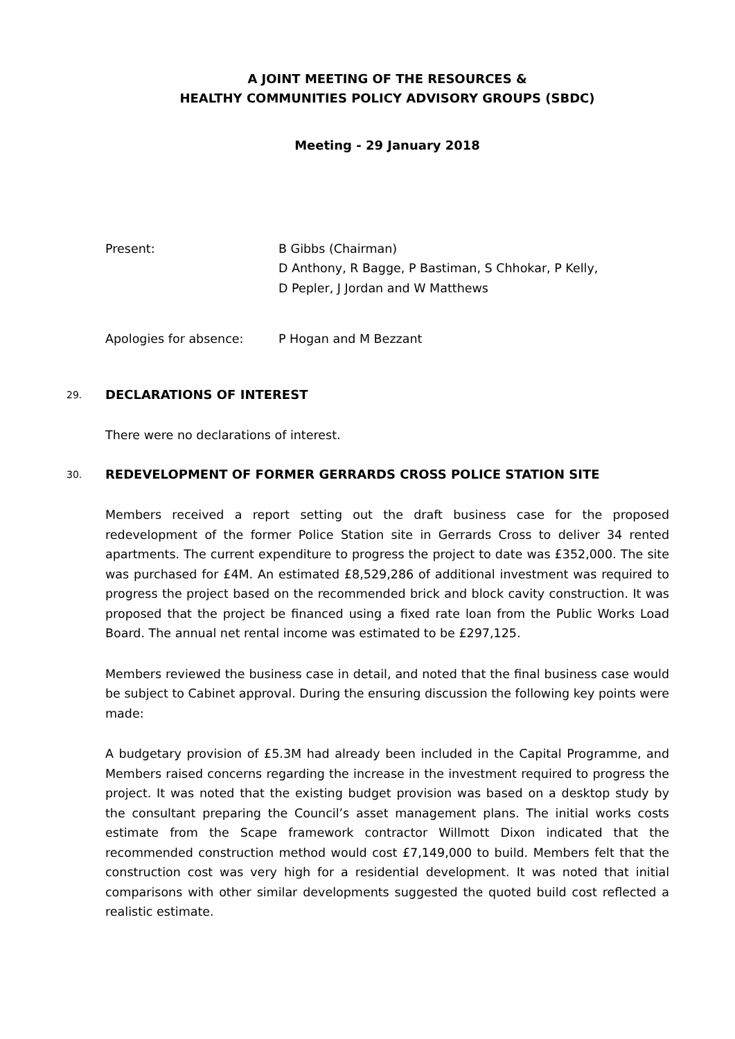A JOINT MEETING OF THE RESOURCES &
HEALTHY COMMUNITIES POLICY ADVISORY GROUPS (SBDC)
Meeting - 29 January 2018
Present: B Gibbs (Chairman)
D Anthony, R Bagge, P Bastiman, S Chhokar, P Kelly,
D Pepler, J Jordan and W Matthews
Apologies for absence: P Hogan and M Bezzant
29. DECLARATIONS OF INTEREST
There were no declarations of interest.
30. REDEVELOPMENT OF FORMER GERRARDS CROSS POLICE STATION SITE
Members received a report setting out the draft business case for the proposed redevelopment of the former Police Station site in Gerrards Cross to deliver 34 rented apartments. The current expenditure to progress the project to date was £352,000. The site was purchased for £4M. An estimated £8,529,286 of additional investment was required to progress the project based on the recommended brick and block cavity construction. It was proposed that the project be financed using a fixed rate loan from the Public Works Load Board. The annual net rental income was estimated to be £297,125.
Members reviewed the business case in detail, and noted that the final business case would be subject to Cabinet approval. During the ensuring discussion the following key points were made:
A budgetary provision of £5.3M had already been included in the Capital Programme, and Members raised concerns regarding the increase in the investment required to progress the project. It was noted that the existing budget provision was based on a desktop study by the consultant preparing the Council’s asset management plans. The initial works costs estimate from the Scape framework contractor Willmott Dixon indicated that the recommended construction method would cost £7,149,000 to build. Members felt that the construction cost was very high for a residential development. It was noted that initial comparisons with other similar developments suggested the quoted build cost reflected a realistic estimate.